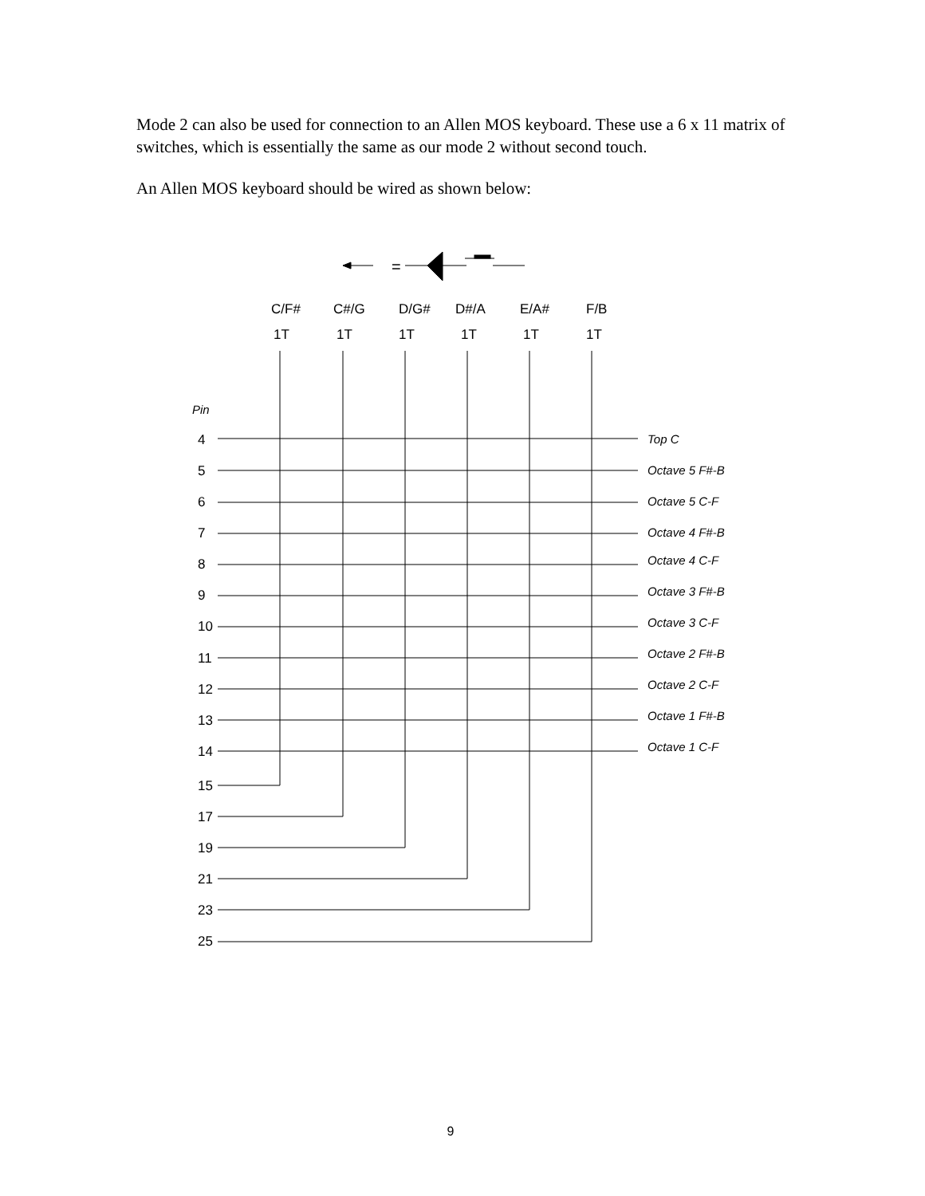Mode 2 can also be used for connection to an Allen MOS keyboard. These use a 6 x 11 matrix of switches, which is essentially the same as our mode 2 without second touch.
An Allen MOS keyboard should be wired as shown below:
=
C/F# C#/G D/G# D#/A E/A# F/B
1T 1T 1T 1T 1T 1T
Pin
4
5
6
7
8
9
10
11
12
13
14
15
17
19
21
23
25
Top C
Octave 5 F#-B
Octave 5 C-F
Octave 4 F#-B
Octave 4 C-F
Octave 3 F#-B
Octave 3 C-F
Octave 2 F#-B
Octave 2 C-F
Octave 1 F#-B
Octave 1 C-F
9